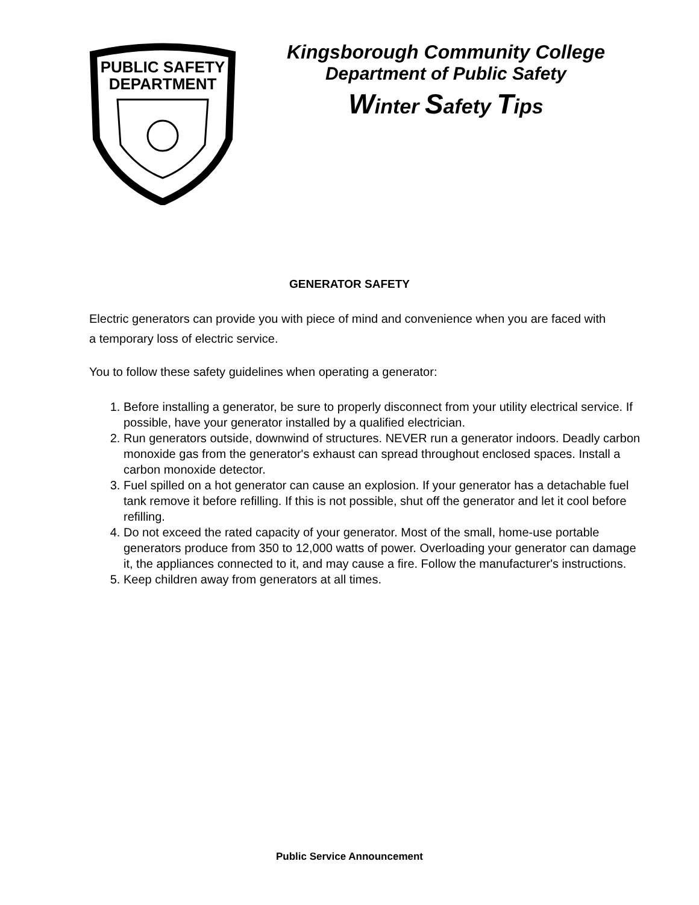PUBLIC SAFETY
DEPARTMENT
Kingsborough Community College
Department of Public Safety
Winter Safety Tips
GENERATOR SAFETY
Electric generators can provide you with piece of mind and convenience when you are faced with a temporary loss of electric service.
You to follow these safety guidelines when operating a generator:
1. Before installing a generator, be sure to properly disconnect from your utility electrical service. If possible, have your generator installed by a qualified electrician.
2. Run generators outside, downwind of structures. NEVER run a generator indoors. Deadly carbon monoxide gas from the generator's exhaust can spread throughout enclosed spaces. Install a carbon monoxide detector.
3. Fuel spilled on a hot generator can cause an explosion. If your generator has a detachable fuel tank remove it before refilling. If this is not possible, shut off the generator and let it cool before refilling.
4. Do not exceed the rated capacity of your generator. Most of the small, home-use portable generators produce from 350 to 12,000 watts of power. Overloading your generator can damage it, the appliances connected to it, and may cause a fire. Follow the manufacturer's instructions.
5. Keep children away from generators at all times.
Public Service Announcement